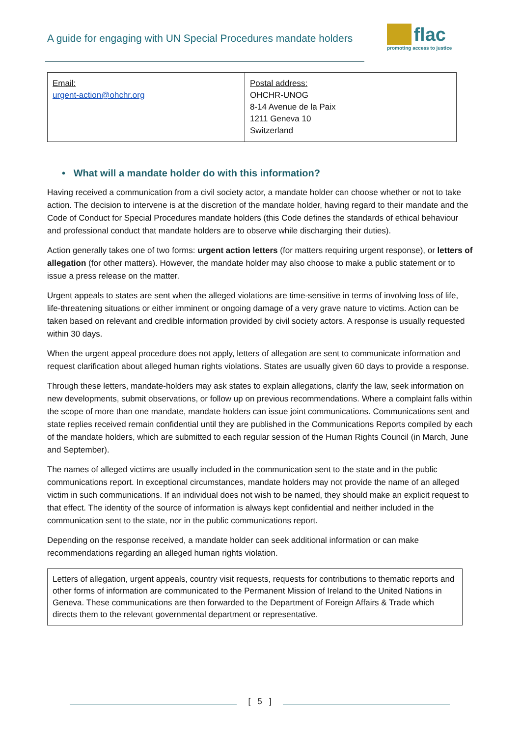A guide for engaging with UN Special Procedures mandate holders
flac
promoting access to justice
| Email: urgent-action@ohchr.org | Postal address: OHCHR-UNOG 8-14 Avenue de la Paix 1211 Geneva 10 Switzerland |
• What will a mandate holder do with this information?
Having received a communication from a civil society actor, a mandate holder can choose whether or not to take action. The decision to intervene is at the discretion of the mandate holder, having regard to their mandate and the Code of Conduct for Special Procedures mandate holders (this Code defines the standards of ethical behaviour and professional conduct that mandate holders are to observe while discharging their duties).
Action generally takes one of two forms: urgent action letters (for matters requiring urgent response), or letters of allegation (for other matters). However, the mandate holder may also choose to make a public statement or to issue a press release on the matter.
Urgent appeals to states are sent when the alleged violations are time-sensitive in terms of involving loss of life, life-threatening situations or either imminent or ongoing damage of a very grave nature to victims. Action can be taken based on relevant and credible information provided by civil society actors. A response is usually requested within 30 days.
When the urgent appeal procedure does not apply, letters of allegation are sent to communicate information and request clarification about alleged human rights violations. States are usually given 60 days to provide a response.
Through these letters, mandate-holders may ask states to explain allegations, clarify the law, seek information on new developments, submit observations, or follow up on previous recommendations. Where a complaint falls within the scope of more than one mandate, mandate holders can issue joint communications. Communications sent and state replies received remain confidential until they are published in the Communications Reports compiled by each of the mandate holders, which are submitted to each regular session of the Human Rights Council (in March, June and September).
The names of alleged victims are usually included in the communication sent to the state and in the public communications report. In exceptional circumstances, mandate holders may not provide the name of an alleged victim in such communications. If an individual does not wish to be named, they should make an explicit request to that effect. The identity of the source of information is always kept confidential and neither included in the communication sent to the state, nor in the public communications report.
Depending on the response received, a mandate holder can seek additional information or can make recommendations regarding an alleged human rights violation.
Letters of allegation, urgent appeals, country visit requests, requests for contributions to thematic reports and other forms of information are communicated to the Permanent Mission of Ireland to the United Nations in Geneva. These communications are then forwarded to the Department of Foreign Affairs & Trade which directs them to the relevant governmental department or representative.
[ 5 ]